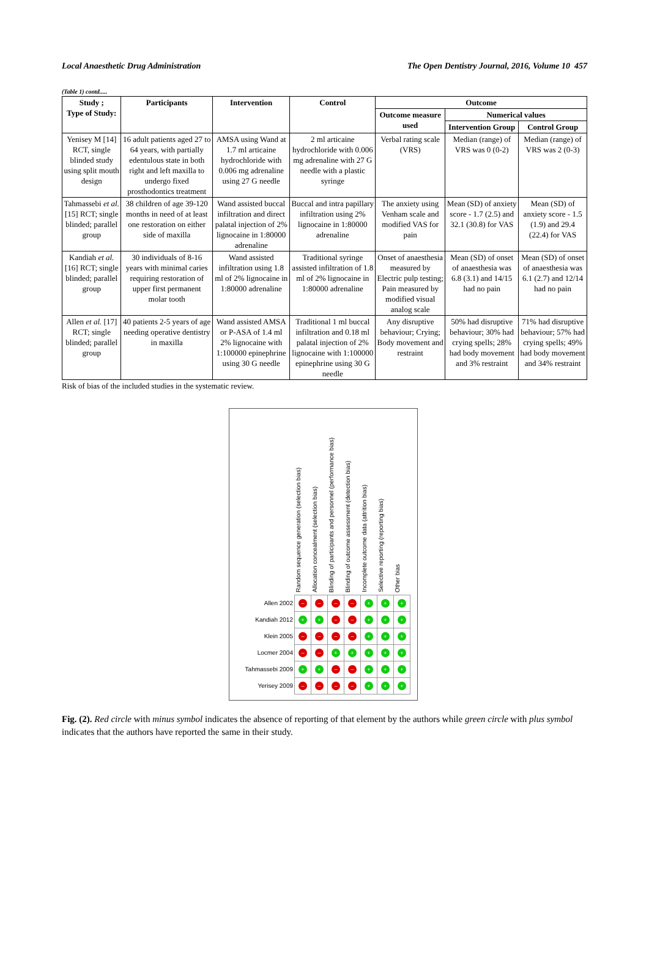Local Anaesthetic Drug Administration The Open Dentistry Journal, 2016, Volume 10 457
(Table 1) contd.....
| Study ; Type of Study: | Participants | Intervention | Control | Outcome | | |
| --- | --- | --- | --- | --- | --- | --- |
| | | | | Outcome measure used | Numerical values | |
| | | | | | Intervention Group | Control Group |
| Yenisey M [14] RCT, single blinded study using split mouth design | 16 adult patients aged 27 to 64 years, with partially edentulous state in both right and left maxilla to undergo fixed prosthodontics treatment | AMSA using Wand at 1.7 ml articaine hydrochloride with 0.006 mg adrenaline using 27 G needle | 2 ml articaine hydrochloride with 0.006 mg adrenaline with 27 G needle with a plastic syringe | Verbal rating scale (VRS) | Median (range) of VRS was 0 (0-2) | Median (range) of VRS was 2 (0-3) |
| Tahmassebi et al. [15] RCT; single blinded; parallel group | 38 children of age 39-120 months in need of at least one restoration on either side of maxilla | Wand assisted buccal infiltration and direct palatal injection of 2% lignocaine in 1:80000 adrenaline | Buccal and intra papillary infiltration using 2% lignocaine in 1:80000 adrenaline | The anxiety using Venham scale and modified VAS for pain | Mean (SD) of anxiety score - 1.7 (2.5) and 32.1 (30.8) for VAS | Mean (SD) of anxiety score - 1.5 (1.9) and 29.4 (22.4) for VAS |
| Kandiah et al. [16] RCT; single blinded; parallel group | 30 individuals of 8-16 years with minimal caries requiring restoration of upper first permanent molar tooth | Wand assisted infiltration using 1.8 ml of 2% lignocaine in 1:80000 adrenaline | Traditional syringe assisted infiltration of 1.8 ml of 2% lignocaine in 1:80000 adrenaline | Onset of anaesthesia measured by Electric pulp testing; Pain measured by modified visual analog scale | Mean (SD) of onset of anaesthesia was 6.8 (3.1) and 14/15 had no pain | Mean (SD) of onset of anaesthesia was 6.1 (2.7) and 12/14 had no pain |
| Allen et al. [17] RCT; single blinded; parallel group | 40 patients 2-5 years of age needing operative dentistry in maxilla | Wand assisted AMSA or P-ASA of 1.4 ml 2% lignocaine with 1:100000 epinephrine using 30 G needle | Traditional 1 ml buccal infiltration and 0.18 ml palatal injection of 2% lignocaine with 1:100000 epinephrine using 30 G needle | Any disruptive behaviour; Crying; Body movement and restraint | 50% had disruptive behaviour; 30% had crying spells; 28% had body movement and 3% restraint | 71% had disruptive behaviour; 57% had crying spells; 49% had body movement and 34% restraint |
Risk of bias of the included studies in the systematic review.
Random sequence generation (selection bias)
Allocation concealment (selection bias)
Blinding of participants and personnel (performance bias)
Blinding of outcome assessment (detection bias)
Incomplete outcome data (attrition bias)
Selective reporting (reporting bias)
Other bias
Allen 2002
– – – – + + +
Kandiah 2012
+ + – – + + +
Klein 2005
– – – – + + +
Locmer 2004
– – + + + + +
Tahmassebi 2009
+ + – – + + +
Yerisey 2009
– – – – + + +
Fig. (2). Red circle with minus symbol indicates the absence of reporting of that element by the authors while green circle with plus symbol indicates that the authors have reported the same in their study.